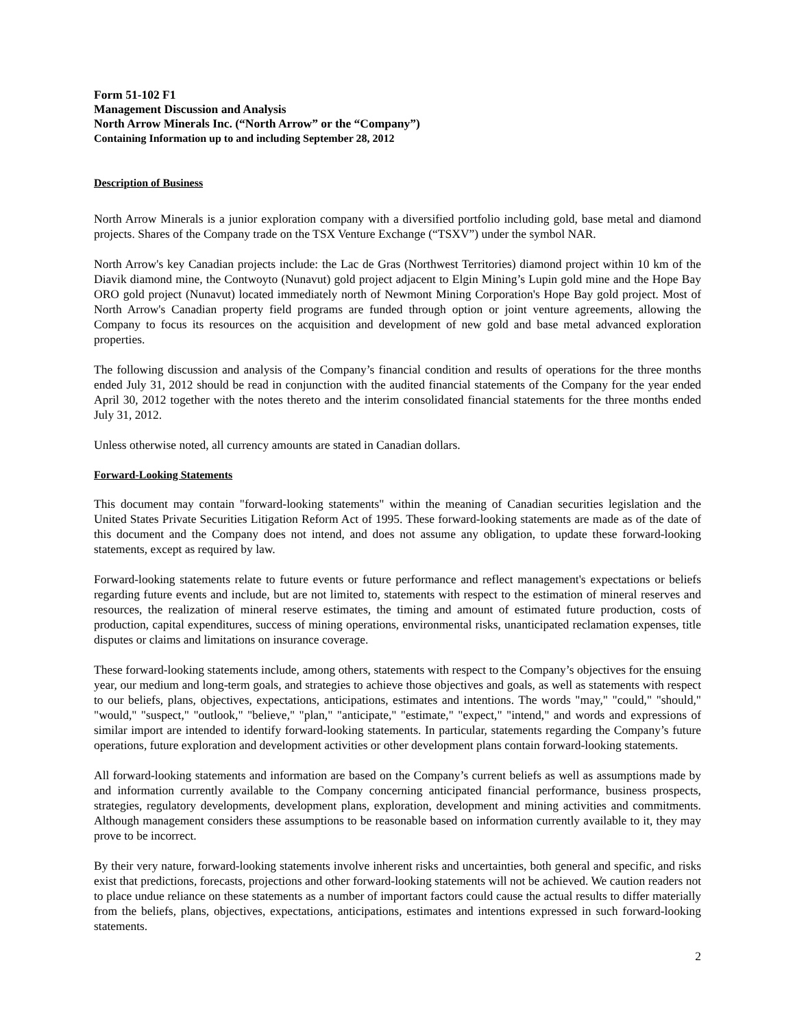Form 51-102 F1
Management Discussion and Analysis
North Arrow Minerals Inc. (“North Arrow” or the “Company”)
Containing Information up to and including September 28, 2012
Description of Business
North Arrow Minerals is a junior exploration company with a diversified portfolio including gold, base metal and diamond projects. Shares of the Company trade on the TSX Venture Exchange (“TSXV”) under the symbol NAR.
North Arrow's key Canadian projects include: the Lac de Gras (Northwest Territories) diamond project within 10 km of the Diavik diamond mine, the Contwoyto (Nunavut) gold project adjacent to Elgin Mining’s Lupin gold mine and the Hope Bay ORO gold project (Nunavut) located immediately north of Newmont Mining Corporation's Hope Bay gold project. Most of North Arrow's Canadian property field programs are funded through option or joint venture agreements, allowing the Company to focus its resources on the acquisition and development of new gold and base metal advanced exploration properties.
The following discussion and analysis of the Company’s financial condition and results of operations for the three months ended July 31, 2012 should be read in conjunction with the audited financial statements of the Company for the year ended April 30, 2012 together with the notes thereto and the interim consolidated financial statements for the three months ended July 31, 2012.
Unless otherwise noted, all currency amounts are stated in Canadian dollars.
Forward-Looking Statements
This document may contain "forward-looking statements" within the meaning of Canadian securities legislation and the United States Private Securities Litigation Reform Act of 1995. These forward-looking statements are made as of the date of this document and the Company does not intend, and does not assume any obligation, to update these forward-looking statements, except as required by law.
Forward-looking statements relate to future events or future performance and reflect management's expectations or beliefs regarding future events and include, but are not limited to, statements with respect to the estimation of mineral reserves and resources, the realization of mineral reserve estimates, the timing and amount of estimated future production, costs of production, capital expenditures, success of mining operations, environmental risks, unanticipated reclamation expenses, title disputes or claims and limitations on insurance coverage.
These forward-looking statements include, among others, statements with respect to the Company’s objectives for the ensuing year, our medium and long-term goals, and strategies to achieve those objectives and goals, as well as statements with respect to our beliefs, plans, objectives, expectations, anticipations, estimates and intentions. The words "may," "could," "should," "would," "suspect," "outlook," "believe," "plan," "anticipate," "estimate," "expect," "intend," and words and expressions of similar import are intended to identify forward-looking statements. In particular, statements regarding the Company’s future operations, future exploration and development activities or other development plans contain forward-looking statements.
All forward-looking statements and information are based on the Company’s current beliefs as well as assumptions made by and information currently available to the Company concerning anticipated financial performance, business prospects, strategies, regulatory developments, development plans, exploration, development and mining activities and commitments. Although management considers these assumptions to be reasonable based on information currently available to it, they may prove to be incorrect.
By their very nature, forward-looking statements involve inherent risks and uncertainties, both general and specific, and risks exist that predictions, forecasts, projections and other forward-looking statements will not be achieved. We caution readers not to place undue reliance on these statements as a number of important factors could cause the actual results to differ materially from the beliefs, plans, objectives, expectations, anticipations, estimates and intentions expressed in such forward-looking statements.
2